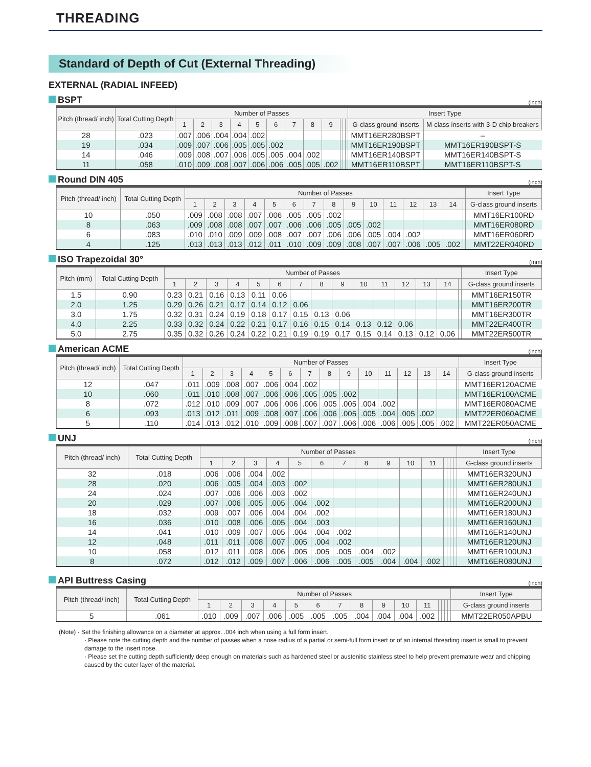THREADING
Standard of Depth of Cut (External Threading)
EXTERNAL (RADIAL INFEED)
BSPT (inch)
| Pitch (thread/ inch) | Total Cutting Depth | Number of Passes | | | | | | | | | | | | Insert Type | |
| --- | --- | --- | --- | --- | --- | --- | --- | --- | --- | --- | --- | --- | --- | --- | --- |
| | | 1 | 2 | 3 | 4 | 5 | 6 | 7 | 8 | 9 | | | | G-class ground inserts | M-class inserts with 3-D chip breakers |
| 28 | .023 | .007 | .006 | .004 | .004 | .002 | | | | | | | | MMT16ER280BSPT | – |
| 19 | .034 | .009 | .007 | .006 | .005 | .005 | .002 | | | | | | | MMT16ER190BSPT | MMT16ER190BSPT-S |
| 14 | .046 | .009 | .008 | .007 | .006 | .005 | .005 | .004 | .002 | | | | | MMT16ER140BSPT | MMT16ER140BSPT-S |
| 11 | .058 | .010 | .009 | .008 | .007 | .006 | .006 | .005 | .005 | .002 | | | | MMT16ER110BSPT | MMT16ER110BSPT-S |
Round DIN 405 (inch)
| Pitch (thread/ inch) | Total Cutting Depth | Number of Passes | | | | | | | | | | | | | | | Insert Type |
| --- | --- | --- | --- | --- | --- | --- | --- | --- | --- | --- | --- | --- | --- | --- | --- | --- | --- |
| | | 1 | 2 | 3 | 4 | 5 | 6 | 7 | 8 | 9 | 10 | 11 | 12 | 13 | 14 | | G-class ground inserts |
| 10 | .050 | .009 | .008 | .008 | .007 | .006 | .005 | .005 | .002 | | | | | | | | MMT16ER100RD |
| 8 | .063 | .009 | .008 | .008 | .007 | .007 | .006 | .006 | .005 | .005 | .002 | | | | | | MMT16ER080RD |
| 6 | .083 | .010 | .010 | .009 | .009 | .008 | .007 | .007 | .006 | .006 | .005 | .004 | .002 | | | | MMT16ER060RD |
| 4 | .125 | .013 | .013 | .013 | .012 | .011 | .010 | .009 | .009 | .008 | .007 | .007 | .006 | .005 | .002 | | MMT22ER040RD |
ISO Trapezoidal 30° (mm)
| Pitch (mm) | Total Cutting Depth | Number of Passes | | | | | | | | | | | | | | | Insert Type |
| --- | --- | --- | --- | --- | --- | --- | --- | --- | --- | --- | --- | --- | --- | --- | --- | --- | --- |
| | | 1 | 2 | 3 | 4 | 5 | 6 | 7 | 8 | 9 | 10 | 11 | 12 | 13 | 14 | | G-class ground inserts |
| 1.5 | 0.90 | 0.23 | 0.21 | 0.16 | 0.13 | 0.11 | 0.06 | | | | | | | | | | MMT16ER150TR |
| 2.0 | 1.25 | 0.29 | 0.26 | 0.21 | 0.17 | 0.14 | 0.12 | 0.06 | | | | | | | | | MMT16ER200TR |
| 3.0 | 1.75 | 0.32 | 0.31 | 0.24 | 0.19 | 0.18 | 0.17 | 0.15 | 0.13 | 0.06 | | | | | | | MMT16ER300TR |
| 4.0 | 2.25 | 0.33 | 0.32 | 0.24 | 0.22 | 0.21 | 0.17 | 0.16 | 0.15 | 0.14 | 0.13 | 0.12 | 0.06 | | | | MMT22ER400TR |
| 5.0 | 2.75 | 0.35 | 0.32 | 0.26 | 0.24 | 0.22 | 0.21 | 0.19 | 0.19 | 0.17 | 0.15 | 0.14 | 0.13 | 0.12 | 0.06 | | MMT22ER500TR |
American ACME (inch)
| Pitch (thread/ inch) | Total Cutting Depth | Number of Passes | | | | | | | | | | | | | | | Insert Type |
| --- | --- | --- | --- | --- | --- | --- | --- | --- | --- | --- | --- | --- | --- | --- | --- | --- | --- |
| | | 1 | 2 | 3 | 4 | 5 | 6 | 7 | 8 | 9 | 10 | 11 | 12 | 13 | 14 | | G-class ground inserts |
| 12 | .047 | .011 | .009 | .008 | .007 | .006 | .004 | .002 | | | | | | | | | MMT16ER120ACME |
| 10 | .060 | .011 | .010 | .008 | .007 | .006 | .006 | .005 | .005 | .002 | | | | | | | MMT16ER100ACME |
| 8 | .072 | .012 | .010 | .009 | .007 | .006 | .006 | .006 | .005 | .005 | .004 | .002 | | | | | MMT16ER080ACME |
| 6 | .093 | .013 | .012 | .011 | .009 | .008 | .007 | .006 | .006 | .005 | .005 | .004 | .005 | .002 | | | MMT22ER060ACME |
| 5 | .110 | .014 | .013 | .012 | .010 | .009 | .008 | .007 | .007 | .006 | .006 | .006 | .005 | .005 | .002 | | MMT22ER050ACME |
UNJ (inch)
| Pitch (thread/ inch) | Total Cutting Depth | Number of Passes | | | | | | | | | | | | | | | Insert Type |
| --- | --- | --- | --- | --- | --- | --- | --- | --- | --- | --- | --- | --- | --- | --- | --- | --- | --- |
| | | 1 | 2 | 3 | 4 | 5 | 6 | 7 | 8 | 9 | 10 | 11 | | | | | G-class ground inserts |
| 32 | .018 | .006 | .006 | .004 | .002 | | | | | | | | | | | | MMT16ER320UNJ |
| 28 | .020 | .006 | .005 | .004 | .003 | .002 | | | | | | | | | | | MMT16ER280UNJ |
| 24 | .024 | .007 | .006 | .006 | .003 | .002 | | | | | | | | | | | MMT16ER240UNJ |
| 20 | .029 | .007 | .006 | .005 | .005 | .004 | .002 | | | | | | | | | | MMT16ER200UNJ |
| 18 | .032 | .009 | .007 | .006 | .004 | .004 | .002 | | | | | | | | | | MMT16ER180UNJ |
| 16 | .036 | .010 | .008 | .006 | .005 | .004 | .003 | | | | | | | | | | MMT16ER160UNJ |
| 14 | .041 | .010 | .009 | .007 | .005 | .004 | .004 | .002 | | | | | | | | | MMT16ER140UNJ |
| 12 | .048 | .011 | .011 | .008 | .007 | .005 | .004 | .002 | | | | | | | | | MMT16ER120UNJ |
| 10 | .058 | .012 | .011 | .008 | .006 | .005 | .005 | .005 | .004 | .002 | | | | | | | MMT16ER100UNJ |
| 8 | .072 | .012 | .012 | .009 | .007 | .006 | .006 | .005 | .005 | .004 | .004 | .002 | | | | | MMT16ER080UNJ |
API Buttress Casing (inch)
| Pitch (thread/ inch) | Total Cutting Depth | Number of Passes | | | | | | | | | | | | | | | Insert Type |
| --- | --- | --- | --- | --- | --- | --- | --- | --- | --- | --- | --- | --- | --- | --- | --- | --- | --- |
| | | 1 | 2 | 3 | 4 | 5 | 6 | 7 | 8 | 9 | 10 | 11 | | | | | G-class ground inserts |
| 5 | .061 | .010 | .009 | .007 | .006 | .005 | .005 | .005 | .004 | .004 | .004 | .002 | | | | | MMT22ER050APBU |
(Note) · Set the finishing allowance on a diameter at approx. .004 inch when using a full form insert.
· Please note the cutting depth and the number of passes when a nose radius of a partial or semi-full form insert or of an internal threading insert is small to prevent damage to the insert nose.
· Please set the cutting depth sufficiently deep enough on materials such as hardened steel or austenitic stainless steel to help prevent premature wear and chipping caused by the outer layer of the material.